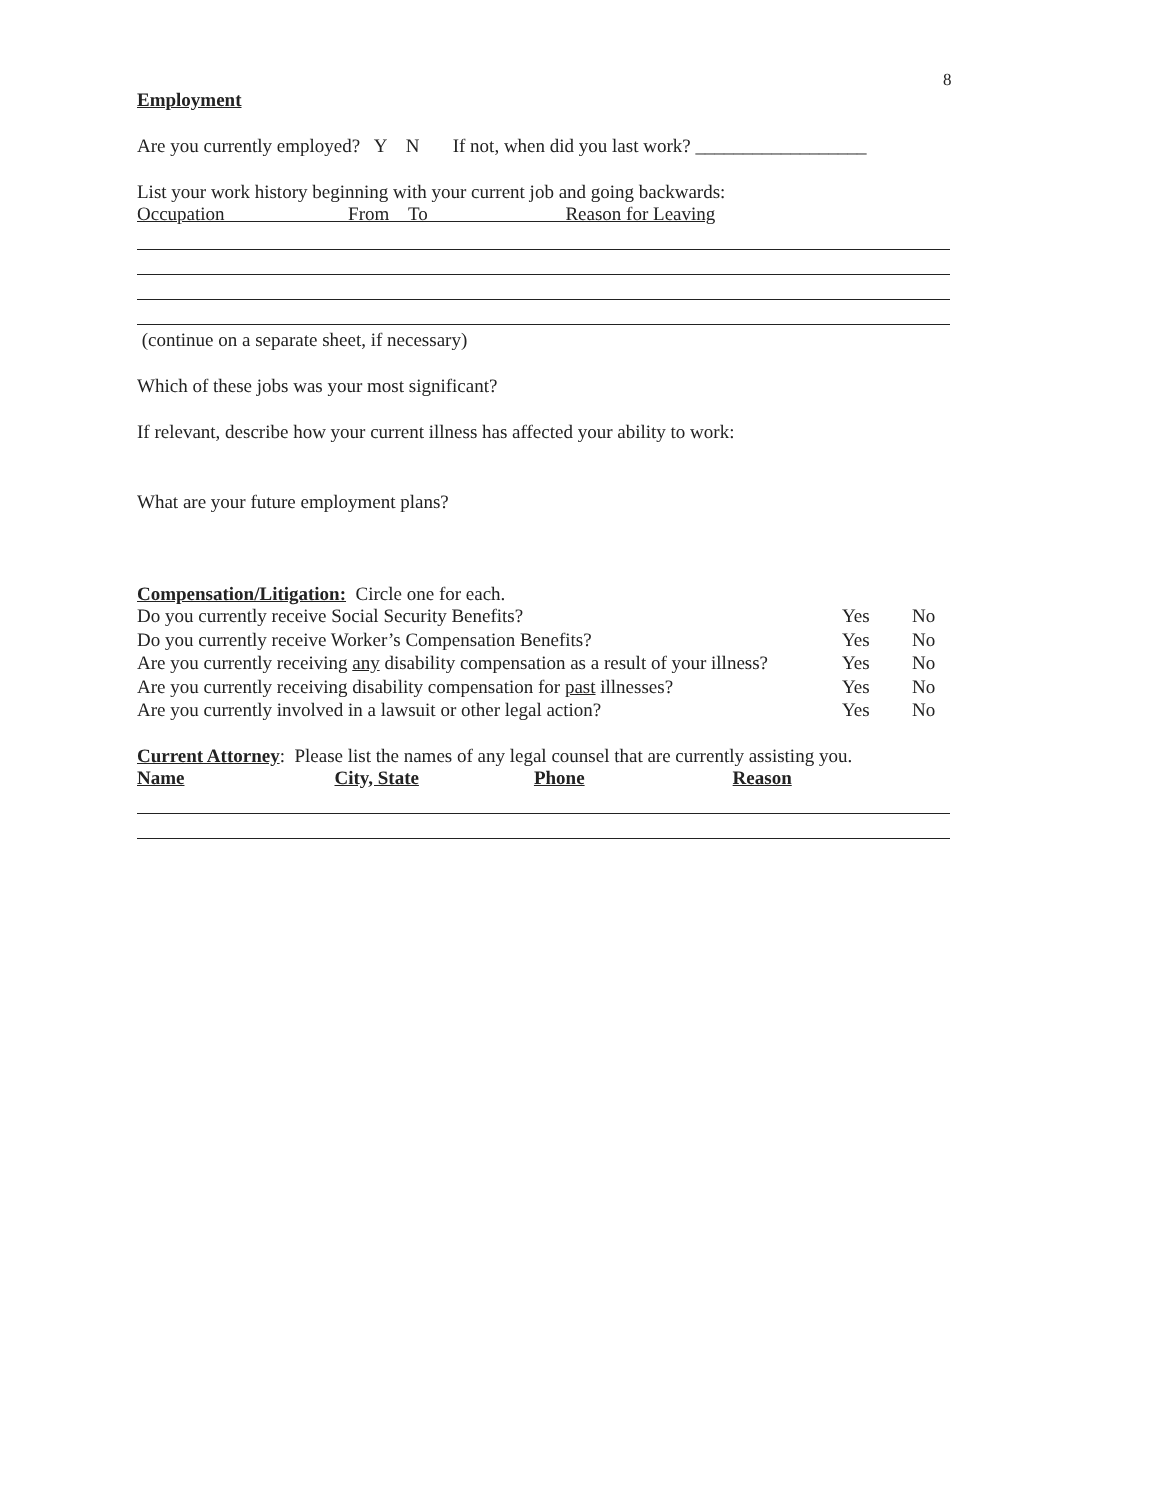8
Employment
Are you currently employed? Y N If not, when did you last work? __________________
List your work history beginning with your current job and going backwards:
Occupation From To Reason for Leaving
(continue on a separate sheet, if necessary)
Which of these jobs was your most significant?
If relevant, describe how your current illness has affected your ability to work:
What are your future employment plans?
Compensation/Litigation: Circle one for each.
Do you currently receive Social Security Benefits? Yes No
Do you currently receive Worker’s Compensation Benefits? Yes No
Are you currently receiving any disability compensation as a result of your illness? Yes No
Are you currently receiving disability compensation for past illnesses? Yes No
Are you currently involved in a lawsuit or other legal action? Yes No
Current Attorney: Please list the names of any legal counsel that are currently assisting you.
Name City, State Phone Reason